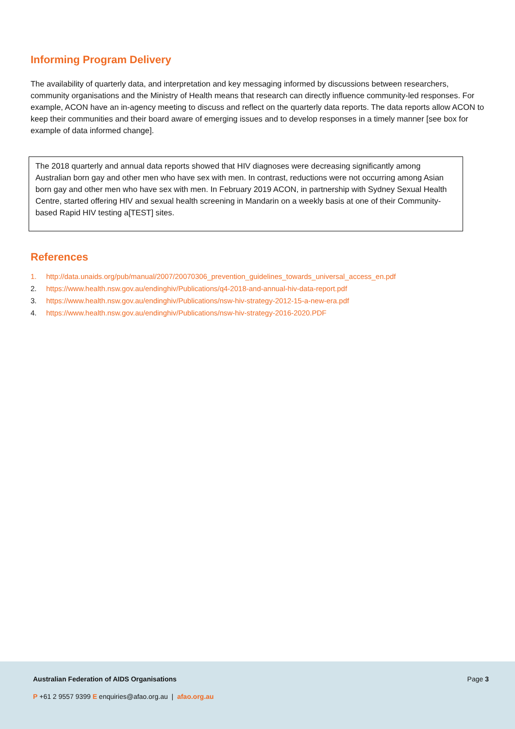Informing Program Delivery
The availability of quarterly data, and interpretation and key messaging informed by discussions between researchers, community organisations and the Ministry of Health means that research can directly influence community-led responses. For example, ACON have an in-agency meeting to discuss and reflect on the quarterly data reports. The data reports allow ACON to keep their communities and their board aware of emerging issues and to develop responses in a timely manner [see box for example of data informed change].
The 2018 quarterly and annual data reports showed that HIV diagnoses were decreasing significantly among Australian born gay and other men who have sex with men. In contrast, reductions were not occurring among Asian born gay and other men who have sex with men. In February 2019 ACON, in partnership with Sydney Sexual Health Centre, started offering HIV and sexual health screening in Mandarin on a weekly basis at one of their Community-based Rapid HIV testing a[TEST] sites.
References
1. http://data.unaids.org/pub/manual/2007/20070306_prevention_guidelines_towards_universal_access_en.pdf
2. https://www.health.nsw.gov.au/endinghiv/Publications/q4-2018-and-annual-hiv-data-report.pdf
3. https://www.health.nsw.gov.au/endinghiv/Publications/nsw-hiv-strategy-2012-15-a-new-era.pdf
4. https://www.health.nsw.gov.au/endinghiv/Publications/nsw-hiv-strategy-2016-2020.PDF
Australian Federation of AIDS Organisations Page 3
P +61 2 9557 9399 E enquiries@afao.org.au | afao.org.au